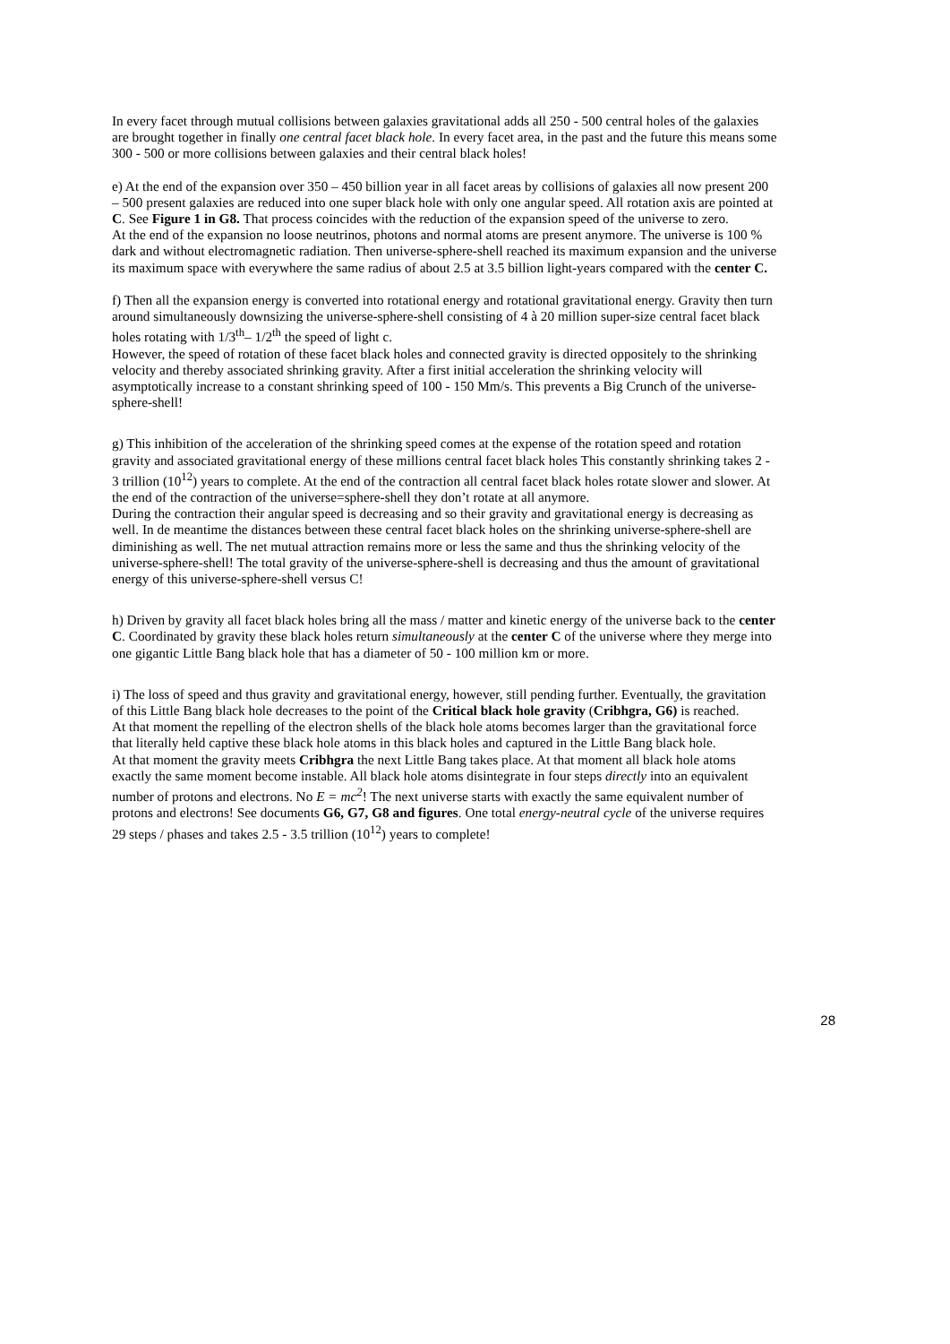In every facet through mutual collisions between galaxies gravitational adds all 250 - 500 central holes of the galaxies are brought together in finally one central facet black hole. In every facet area, in the past and the future this means some 300 - 500 or more collisions between galaxies and their central black holes!
e) At the end of the expansion over 350 – 450 billion year in all facet areas by collisions of galaxies all now present 200 – 500 present galaxies are reduced into one super black hole with only one angular speed. All rotation axis are pointed at C. See Figure 1 in G8. That process coincides with the reduction of the expansion speed of the universe to zero.
At the end of the expansion no loose neutrinos, photons and normal atoms are present anymore. The universe is 100 % dark and without electromagnetic radiation. Then universe-sphere-shell reached its maximum expansion and the universe its maximum space with everywhere the same radius of about 2.5 at 3.5 billion light-years compared with the center C.
f) Then all the expansion energy is converted into rotational energy and rotational gravitational energy. Gravity then turn around simultaneously downsizing the universe-sphere-shell consisting of 4 à 20 million super-size central facet black holes rotating with 1/3<sup>th</sup>– 1/2<sup>th</sup> the speed of light c.
However, the speed of rotation of these facet black holes and connected gravity is directed oppositely to the shrinking velocity and thereby associated shrinking gravity. After a first initial acceleration the shrinking velocity will asymptotically increase to a constant shrinking speed of 100 - 150 Mm/s. This prevents a Big Crunch of the universe-sphere-shell!
g) This inhibition of the acceleration of the shrinking speed comes at the expense of the rotation speed and rotation gravity and associated gravitational energy of these millions central facet black holes This constantly shrinking takes 2 - 3 trillion (10<sup>12</sup>) years to complete. At the end of the contraction all central facet black holes rotate slower and slower. At the end of the contraction of the universe=sphere-shell they don’t rotate at all anymore.
During the contraction their angular speed is decreasing and so their gravity and gravitational energy is decreasing as well. In de meantime the distances between these central facet black holes on the shrinking universe-sphere-shell are diminishing as well. The net mutual attraction remains more or less the same and thus the shrinking velocity of the universe-sphere-shell! The total gravity of the universe-sphere-shell is decreasing and thus the amount of gravitational energy of this universe-sphere-shell versus C!
h) Driven by gravity all facet black holes bring all the mass / matter and kinetic energy of the universe back to the center C. Coordinated by gravity these black holes return simultaneously at the center C of the universe where they merge into one gigantic Little Bang black hole that has a diameter of 50 - 100 million km or more.
i) The loss of speed and thus gravity and gravitational energy, however, still pending further. Eventually, the gravitation of this Little Bang black hole decreases to the point of the Critical black hole gravity (Cribhgra, G6) is reached.
At that moment the repelling of the electron shells of the black hole atoms becomes larger than the gravitational force that literally held captive these black hole atoms in this black holes and captured in the Little Bang black hole.
At that moment the gravity meets Cribhgra the next Little Bang takes place. At that moment all black hole atoms exactly the same moment become instable. All black hole atoms disintegrate in four steps directly into an equivalent number of protons and electrons. No E = mc<sup>2</sup>! The next universe starts with exactly the same equivalent number of protons and electrons! See documents G6, G7, G8 and figures. One total energy-neutral cycle of the universe requires 29 steps / phases and takes 2.5 - 3.5 trillion (10<sup>12</sup>) years to complete!
28